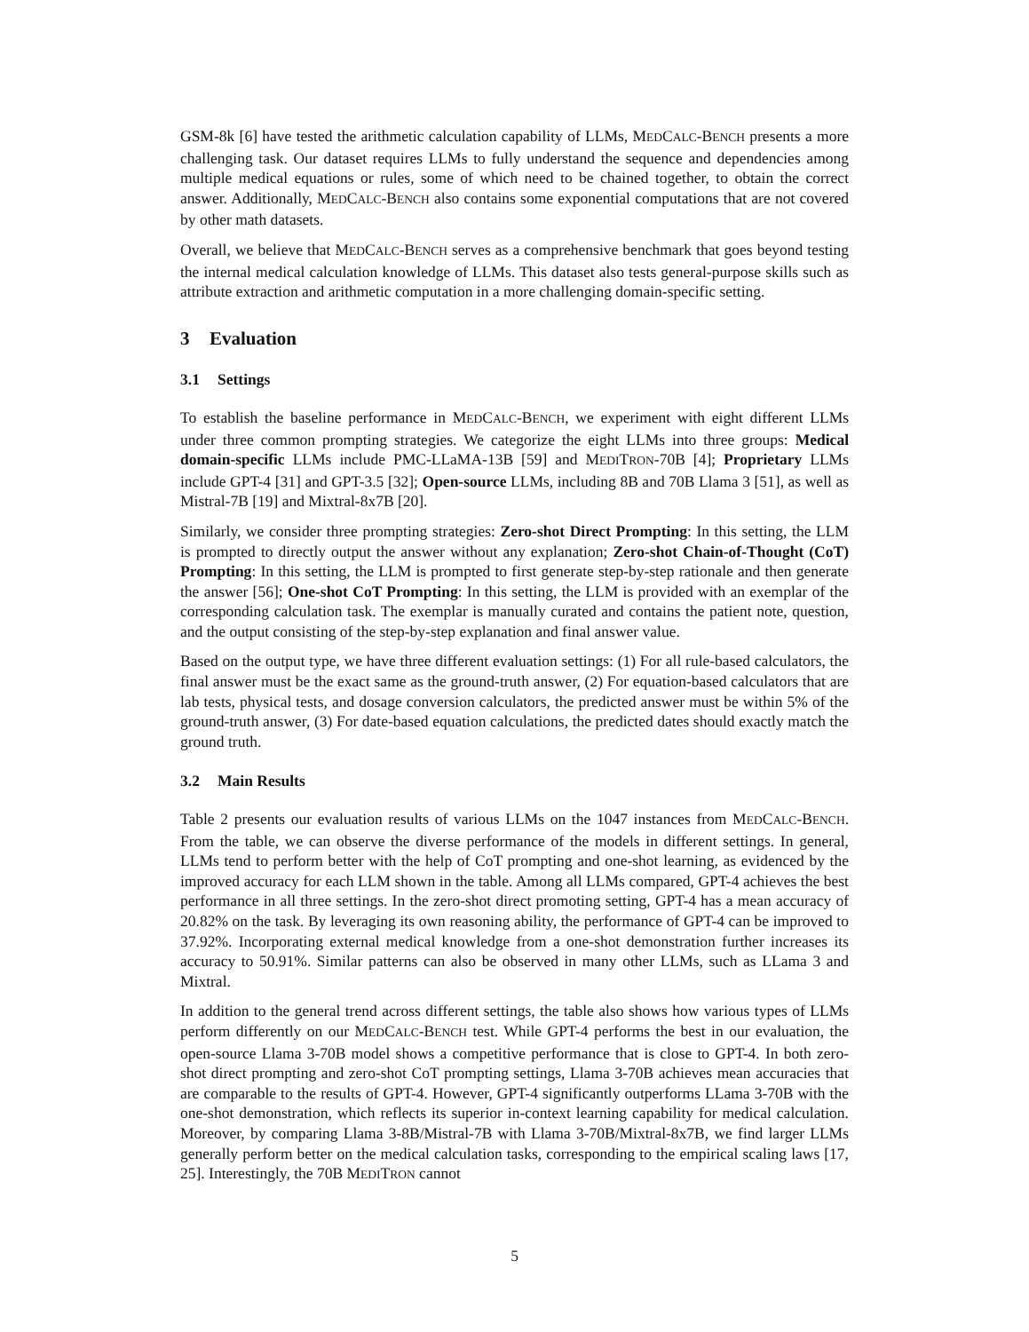GSM-8k [6] have tested the arithmetic calculation capability of LLMs, MEDCALC-BENCH presents a more challenging task. Our dataset requires LLMs to fully understand the sequence and dependencies among multiple medical equations or rules, some of which need to be chained together, to obtain the correct answer. Additionally, MEDCALC-BENCH also contains some exponential computations that are not covered by other math datasets.
Overall, we believe that MEDCALC-BENCH serves as a comprehensive benchmark that goes beyond testing the internal medical calculation knowledge of LLMs. This dataset also tests general-purpose skills such as attribute extraction and arithmetic computation in a more challenging domain-specific setting.
3 Evaluation
3.1 Settings
To establish the baseline performance in MEDCALC-BENCH, we experiment with eight different LLMs under three common prompting strategies. We categorize the eight LLMs into three groups: Medical domain-specific LLMs include PMC-LLaMA-13B [59] and MEDITRON-70B [4]; Proprietary LLMs include GPT-4 [31] and GPT-3.5 [32]; Open-source LLMs, including 8B and 70B Llama 3 [51], as well as Mistral-7B [19] and Mixtral-8x7B [20].
Similarly, we consider three prompting strategies: Zero-shot Direct Prompting: In this setting, the LLM is prompted to directly output the answer without any explanation; Zero-shot Chain-of-Thought (CoT) Prompting: In this setting, the LLM is prompted to first generate step-by-step rationale and then generate the answer [56]; One-shot CoT Prompting: In this setting, the LLM is provided with an exemplar of the corresponding calculation task. The exemplar is manually curated and contains the patient note, question, and the output consisting of the step-by-step explanation and final answer value.
Based on the output type, we have three different evaluation settings: (1) For all rule-based calculators, the final answer must be the exact same as the ground-truth answer, (2) For equation-based calculators that are lab tests, physical tests, and dosage conversion calculators, the predicted answer must be within 5% of the ground-truth answer, (3) For date-based equation calculations, the predicted dates should exactly match the ground truth.
3.2 Main Results
Table 2 presents our evaluation results of various LLMs on the 1047 instances from MEDCALC-BENCH. From the table, we can observe the diverse performance of the models in different settings. In general, LLMs tend to perform better with the help of CoT prompting and one-shot learning, as evidenced by the improved accuracy for each LLM shown in the table. Among all LLMs compared, GPT-4 achieves the best performance in all three settings. In the zero-shot direct promoting setting, GPT-4 has a mean accuracy of 20.82% on the task. By leveraging its own reasoning ability, the performance of GPT-4 can be improved to 37.92%. Incorporating external medical knowledge from a one-shot demonstration further increases its accuracy to 50.91%. Similar patterns can also be observed in many other LLMs, such as LLama 3 and Mixtral.
In addition to the general trend across different settings, the table also shows how various types of LLMs perform differently on our MEDCALC-BENCH test. While GPT-4 performs the best in our evaluation, the open-source Llama 3-70B model shows a competitive performance that is close to GPT-4. In both zero-shot direct prompting and zero-shot CoT prompting settings, Llama 3-70B achieves mean accuracies that are comparable to the results of GPT-4. However, GPT-4 significantly outperforms LLama 3-70B with the one-shot demonstration, which reflects its superior in-context learning capability for medical calculation. Moreover, by comparing Llama 3-8B/Mistral-7B with Llama 3-70B/Mixtral-8x7B, we find larger LLMs generally perform better on the medical calculation tasks, corresponding to the empirical scaling laws [17, 25]. Interestingly, the 70B MEDITRON cannot
5